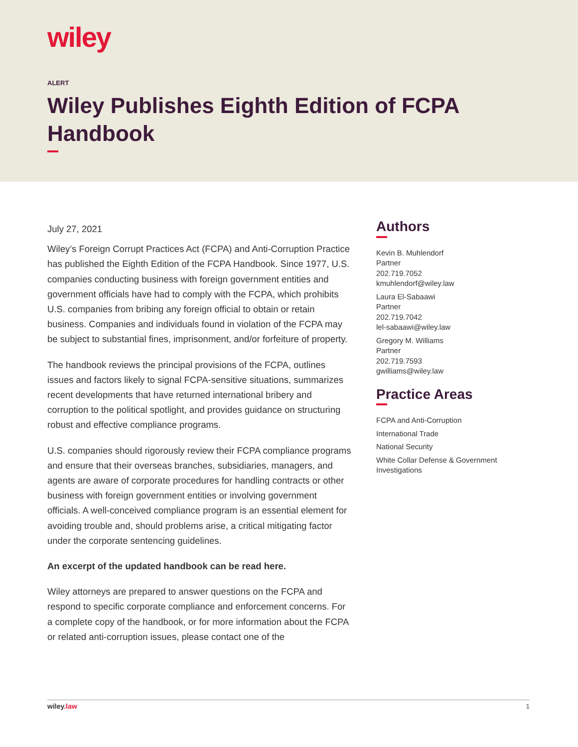wiley
ALERT
Wiley Publishes Eighth Edition of FCPA Handbook
July 27, 2021
Wiley’s Foreign Corrupt Practices Act (FCPA) and Anti-Corruption Practice has published the Eighth Edition of the FCPA Handbook. Since 1977, U.S. companies conducting business with foreign government entities and government officials have had to comply with the FCPA, which prohibits U.S. companies from bribing any foreign official to obtain or retain business. Companies and individuals found in violation of the FCPA may be subject to substantial fines, imprisonment, and/or forfeiture of property.
The handbook reviews the principal provisions of the FCPA, outlines issues and factors likely to signal FCPA-sensitive situations, summarizes recent developments that have returned international bribery and corruption to the political spotlight, and provides guidance on structuring robust and effective compliance programs.
U.S. companies should rigorously review their FCPA compliance programs and ensure that their overseas branches, subsidiaries, managers, and agents are aware of corporate procedures for handling contracts or other business with foreign government entities or involving government officials. A well-conceived compliance program is an essential element for avoiding trouble and, should problems arise, a critical mitigating factor under the corporate sentencing guidelines.
An excerpt of the updated handbook can be read here.
Wiley attorneys are prepared to answer questions on the FCPA and respond to specific corporate compliance and enforcement concerns. For a complete copy of the handbook, or for more information about the FCPA or related anti-corruption issues, please contact one of the
Authors
Kevin B. Muhlendorf
Partner
202.719.7052
kmuhlendorf@wiley.law
Laura El-Sabaawi
Partner
202.719.7042
lel-sabaawi@wiley.law
Gregory M. Williams
Partner
202.719.7593
gwilliams@wiley.law
Practice Areas
FCPA and Anti-Corruption
International Trade
National Security
White Collar Defense & Government Investigations
wiley.law 1